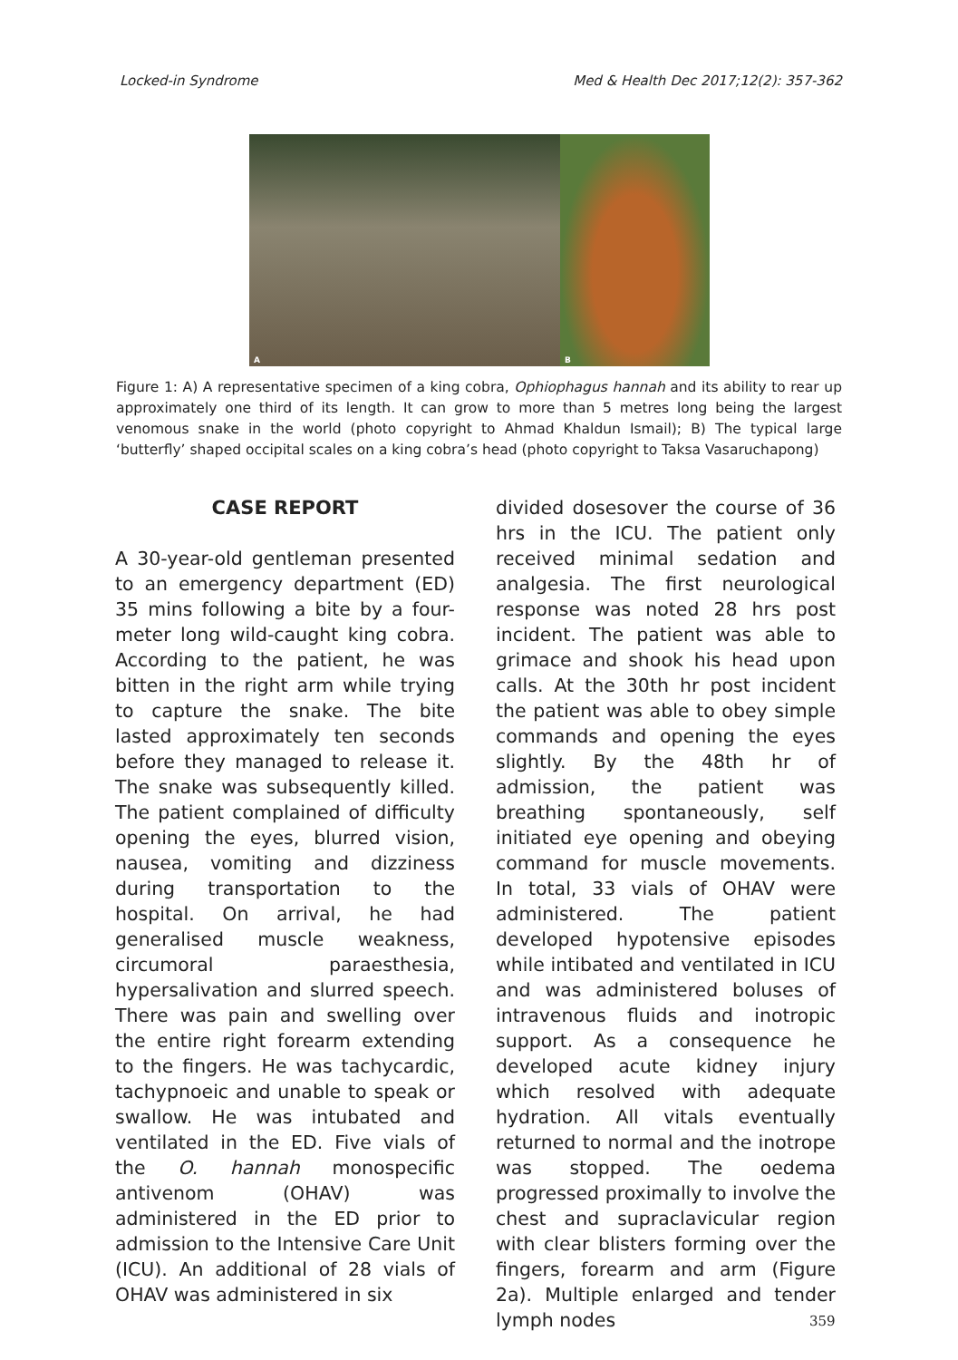Locked-in Syndrome Med & Health Dec 2017;12(2): 357-362
A
B
Figure 1: A) A representative specimen of a king cobra, Ophiophagus hannah and its ability to rear up approximately one third of its length. It can grow to more than 5 metres long being the largest venomous snake in the world (photo copyright to Ahmad Khaldun Ismail); B) The typical large ‘butterfly’ shaped occipital scales on a king cobra’s head (photo copyright to Taksa Vasaruchapong)
CASE REPORT
A 30-year-old gentleman presented to an emergency department (ED) 35 mins following a bite by a four-meter long wild-caught king cobra. According to the patient, he was bitten in the right arm while trying to capture the snake. The bite lasted approximately ten seconds before they managed to release it. The snake was subsequently killed. The patient complained of difficulty opening the eyes, blurred vision, nausea, vomiting and dizziness during transportation to the hospital. On arrival, he had generalised muscle weakness, circumoral paraesthesia, hypersalivation and slurred speech. There was pain and swelling over the entire right forearm extending to the fingers. He was tachycardic, tachypnoeic and unable to speak or swallow. He was intubated and ventilated in the ED. Five vials of the O. hannah monospecific antivenom (OHAV) was administered in the ED prior to admission to the Intensive Care Unit (ICU). An additional of 28 vials of OHAV was administered in six
divided dosesover the course of 36 hrs in the ICU. The patient only received minimal sedation and analgesia. The first neurological response was noted 28 hrs post incident. The patient was able to grimace and shook his head upon calls. At the 30th hr post incident the patient was able to obey simple commands and opening the eyes slightly. By the 48th hr of admission, the patient was breathing spontaneously, self initiated eye opening and obeying command for muscle movements. In total, 33 vials of OHAV were administered. The patient developed hypotensive episodes while intibated and ventilated in ICU and was administered boluses of intravenous fluids and inotropic support. As a consequence he developed acute kidney injury which resolved with adequate hydration. All vitals eventually returned to normal and the inotrope was stopped. The oedema progressed proximally to involve the chest and supraclavicular region with clear blisters forming over the fingers, forearm and arm (Figure 2a). Multiple enlarged and tender lymph nodes
359